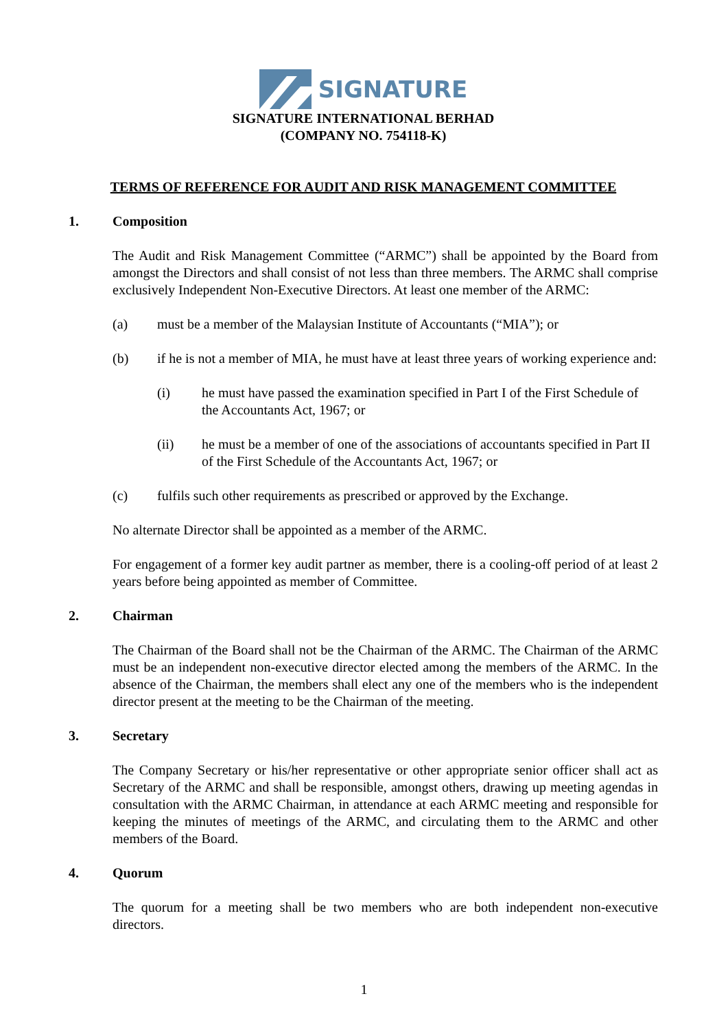SIGNATURE
SIGNATURE INTERNATIONAL BERHAD
(COMPANY NO. 754118-K)
TERMS OF REFERENCE FOR AUDIT AND RISK MANAGEMENT COMMITTEE
1. Composition
The Audit and Risk Management Committee (“ARMC”) shall be appointed by the Board from amongst the Directors and shall consist of not less than three members. The ARMC shall comprise exclusively Independent Non-Executive Directors. At least one member of the ARMC:
(a) must be a member of the Malaysian Institute of Accountants (“MIA”); or
(b) if he is not a member of MIA, he must have at least three years of working experience and:
(i) he must have passed the examination specified in Part I of the First Schedule of the Accountants Act, 1967; or
(ii) he must be a member of one of the associations of accountants specified in Part II of the First Schedule of the Accountants Act, 1967; or
(c) fulfils such other requirements as prescribed or approved by the Exchange.
No alternate Director shall be appointed as a member of the ARMC.
For engagement of a former key audit partner as member, there is a cooling-off period of at least 2 years before being appointed as member of Committee.
2. Chairman
The Chairman of the Board shall not be the Chairman of the ARMC. The Chairman of the ARMC must be an independent non-executive director elected among the members of the ARMC. In the absence of the Chairman, the members shall elect any one of the members who is the independent director present at the meeting to be the Chairman of the meeting.
3. Secretary
The Company Secretary or his/her representative or other appropriate senior officer shall act as Secretary of the ARMC and shall be responsible, amongst others, drawing up meeting agendas in consultation with the ARMC Chairman, in attendance at each ARMC meeting and responsible for keeping the minutes of meetings of the ARMC, and circulating them to the ARMC and other members of the Board.
4. Quorum
The quorum for a meeting shall be two members who are both independent non-executive directors.
1